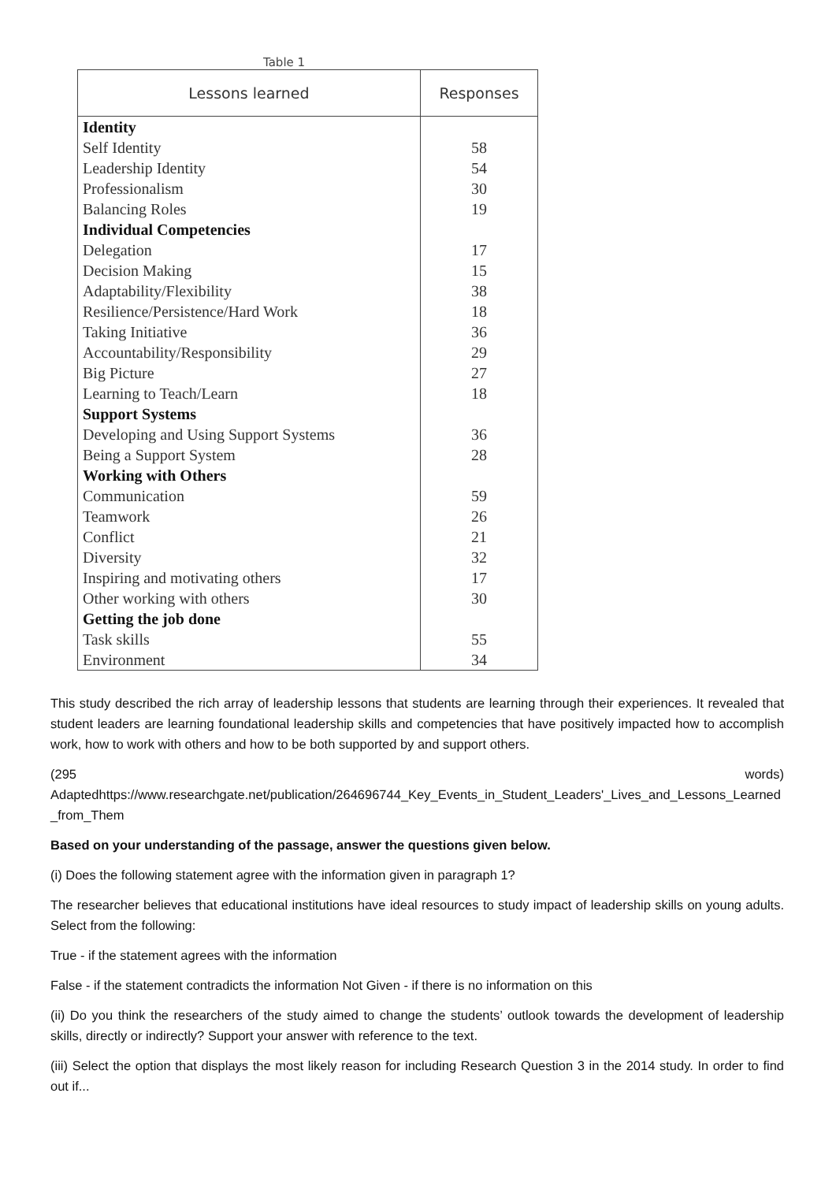Table 1
| Lessons learned | Responses |
| --- | --- |
| Identity | |
| Self Identity | 58 |
| Leadership Identity | 54 |
| Professionalism | 30 |
| Balancing Roles | 19 |
| Individual Competencies | |
| Delegation | 17 |
| Decision Making | 15 |
| Adaptability/Flexibility | 38 |
| Resilience/Persistence/Hard Work | 18 |
| Taking Initiative | 36 |
| Accountability/Responsibility | 29 |
| Big Picture | 27 |
| Learning to Teach/Learn | 18 |
| Support Systems | |
| Developing and Using Support Systems | 36 |
| Being a Support System | 28 |
| Working with Others | |
| Communication | 59 |
| Teamwork | 26 |
| Conflict | 21 |
| Diversity | 32 |
| Inspiring and motivating others | 17 |
| Other working with others | 30 |
| Getting the job done | |
| Task skills | 55 |
| Environment | 34 |
This study described the rich array of leadership lessons that students are learning through their experiences. It revealed that student leaders are learning foundational leadership skills and competencies that have positively impacted how to accomplish work, how to work with others and how to be both supported by and support others.
(295 words)
Adaptedhttps://www.researchgate.net/publication/264696744_Key_Events_in_Student_Leaders'_Lives_and_Lessons_Learned_from_Them
Based on your understanding of the passage, answer the questions given below.
(i) Does the following statement agree with the information given in paragraph 1?
The researcher believes that educational institutions have ideal resources to study impact of leadership skills on young adults. Select from the following:
True - if the statement agrees with the information
False - if the statement contradicts the information Not Given - if there is no information on this
(ii) Do you think the researchers of the study aimed to change the students’ outlook towards the development of leadership skills, directly or indirectly? Support your answer with reference to the text.
(iii) Select the option that displays the most likely reason for including Research Question 3 in the 2014 study. In order to find out if...